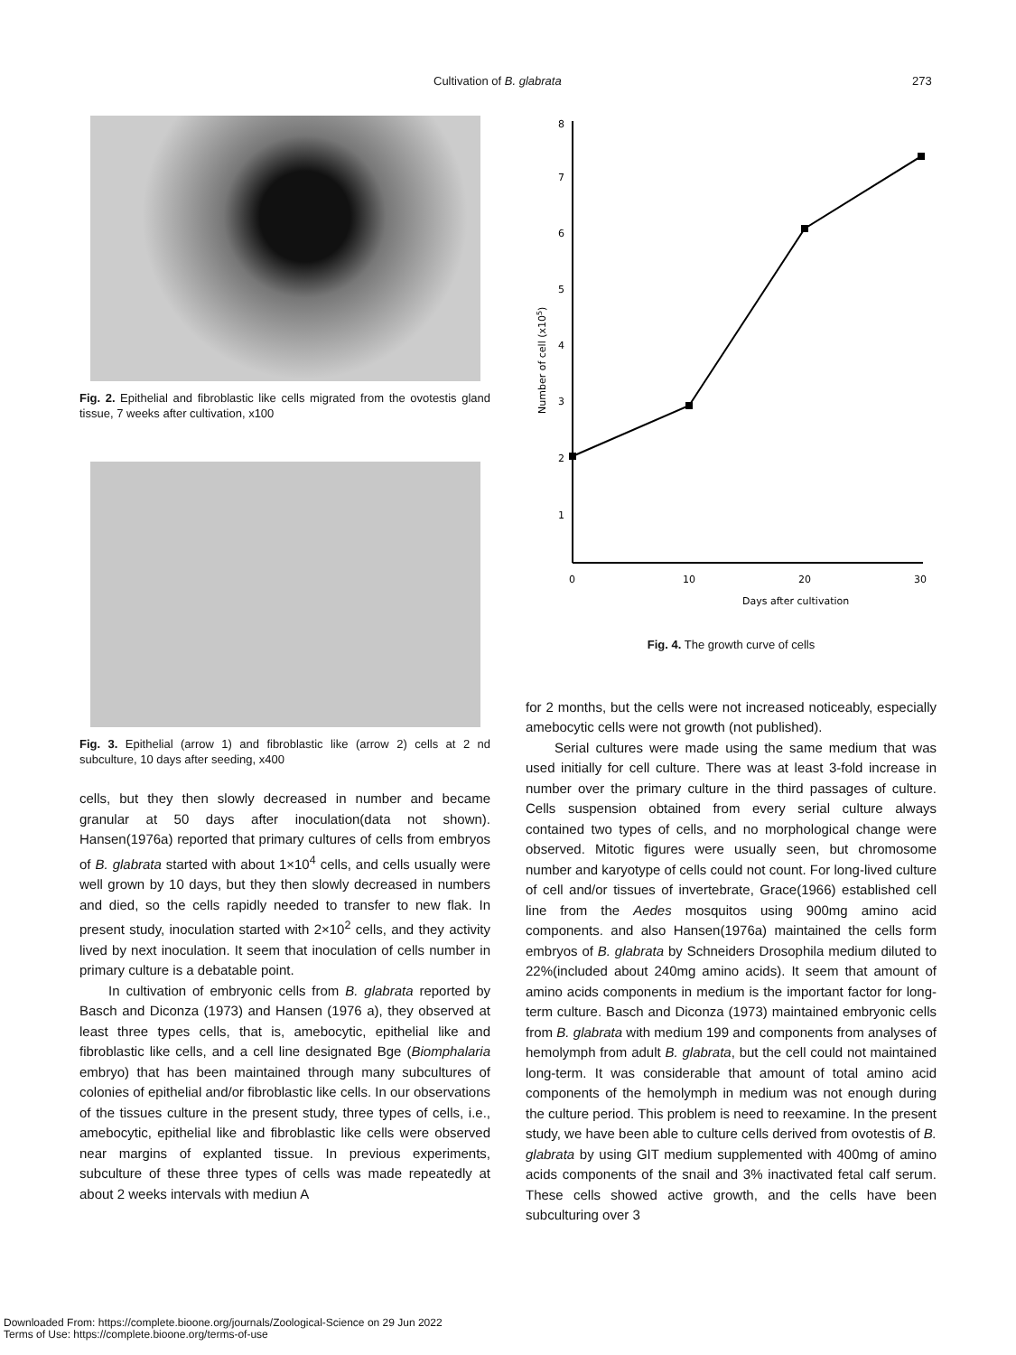Cultivation of B. glabrata 273
Fig. 2. Epithelial and fibroblastic like cells migrated from the ovotestis gland tissue, 7 weeks after cultivation, x100
Fig. 3. Epithelial (arrow 1) and fibroblastic like (arrow 2) cells at 2 nd subculture, 10 days after seeding, x400
cells, but they then slowly decreased in number and became granular at 50 days after inoculation(data not shown). Hansen(1976a) reported that primary cultures of cells from embryos of B. glabrata started with about 1×10<sup>4</sup> cells, and cells usually were well grown by 10 days, but they then slowly decreased in numbers and died, so the cells rapidly needed to transfer to new flak. In present study, inoculation started with 2×10<sup>2</sup> cells, and they activity lived by next inoculation. It seem that inoculation of cells number in primary culture is a debatable point.
In cultivation of embryonic cells from B. glabrata reported by Basch and Diconza (1973) and Hansen (1976 a), they observed at least three types cells, that is, amebocytic, epithelial like and fibroblastic like cells, and a cell line designated Bge (Biomphalaria embryo) that has been maintained through many subcultures of colonies of epithelial and/or fibroblastic like cells. In our observations of the tissues culture in the present study, three types of cells, i.e., amebocytic, epithelial like and fibroblastic like cells were observed near margins of explanted tissue. In previous experiments, subculture of these three types of cells was made repeatedly at about 2 weeks intervals with mediun A
8
7
6
5
4
3
2
1
0
10
20
30
Days after cultivation
Number of cell (x105)
Fig. 4. The growth curve of cells
for 2 months, but the cells were not increased noticeably, especially amebocytic cells were not growth (not published).
Serial cultures were made using the same medium that was used initially for cell culture. There was at least 3-fold increase in number over the primary culture in the third passages of culture. Cells suspension obtained from every serial culture always contained two types of cells, and no morphological change were observed. Mitotic figures were usually seen, but chromosome number and karyotype of cells could not count. For long-lived culture of cell and/or tissues of invertebrate, Grace(1966) established cell line from the Aedes mosquitos using 900mg amino acid components. and also Hansen(1976a) maintained the cells form embryos of B. glabrata by Schneiders Drosophila medium diluted to 22%(included about 240mg amino acids). It seem that amount of amino acids components in medium is the important factor for long-term culture. Basch and Diconza (1973) maintained embryonic cells from B. glabrata with medium 199 and components from analyses of hemolymph from adult B. glabrata, but the cell could not maintained long-term. It was considerable that amount of total amino acid components of the hemolymph in medium was not enough during the culture period. This problem is need to reexamine. In the present study, we have been able to culture cells derived from ovotestis of B. glabrata by using GIT medium supplemented with 400mg of amino acids components of the snail and 3% inactivated fetal calf serum. These cells showed active growth, and the cells have been subculturing over 3
Downloaded From: https://complete.bioone.org/journals/Zoological-Science on 29 Jun 2022
Terms of Use: https://complete.bioone.org/terms-of-use